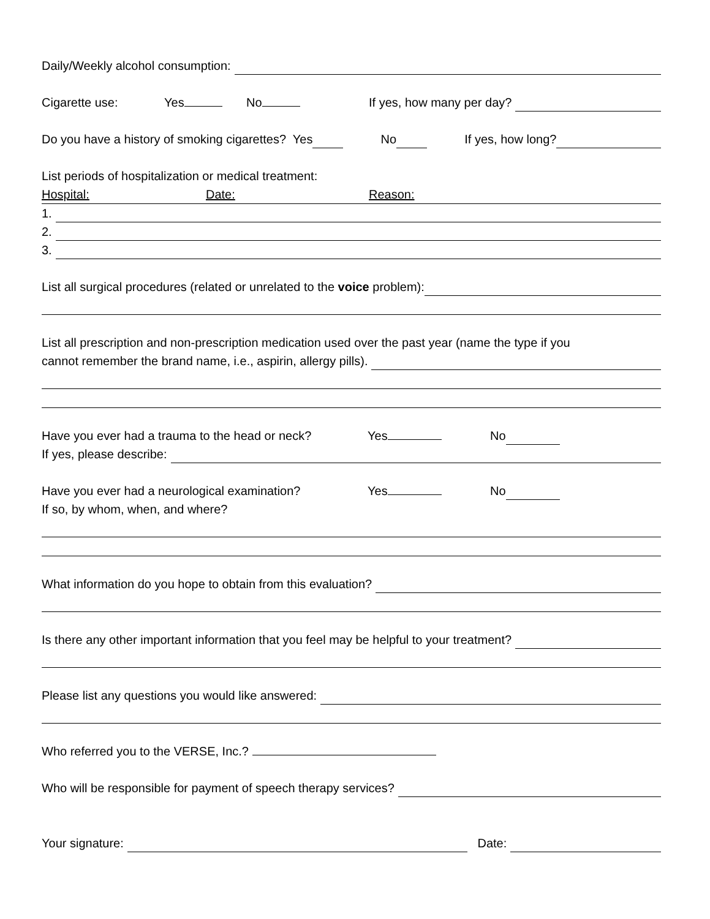Daily/Weekly alcohol consumption:
Cigarette use: Yes No If yes, how many per day?
Do you have a history of smoking cigarettes? Yes No If yes, how long?
List periods of hospitalization or medical treatment:
Hospital: Date: Reason:
1.
2.
3.
List all surgical procedures (related or unrelated to the voice problem):
List all prescription and non-prescription medication used over the past year (name the type if you
cannot remember the brand name, i.e., aspirin, allergy pills).
Have you ever had a trauma to the head or neck? Yes No
If yes, please describe:
Have you ever had a neurological examination? Yes No
If so, by whom, when, and where?
What information do you hope to obtain from this evaluation?
Is there any other important information that you feel may be helpful to your treatment?
Please list any questions you would like answered:
Who referred you to the VERSE, Inc.?
Who will be responsible for payment of speech therapy services?
Your signature: Date: